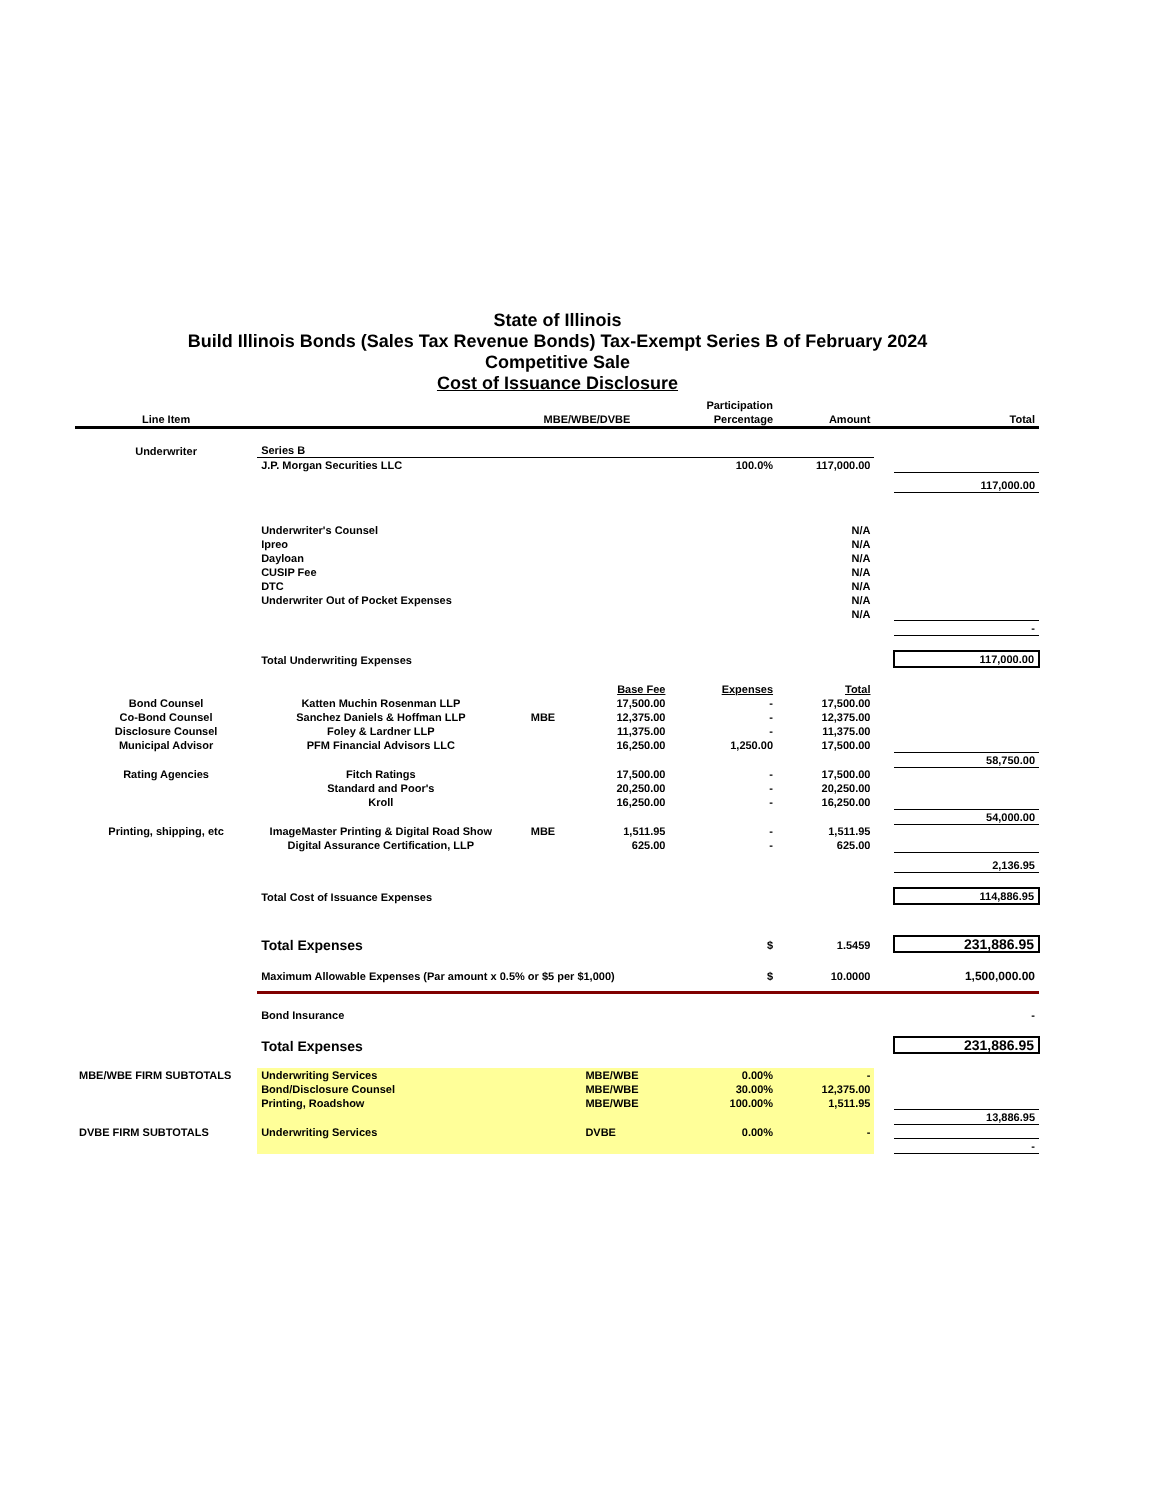State of Illinois
Build Illinois Bonds (Sales Tax Revenue Bonds) Tax-Exempt Series B of February 2024
Competitive Sale
Cost of Issuance Disclosure
| Line Item | | MBE/WBE/DVBE | | Participation Percentage | Amount | | Total |
| --- | --- | --- | --- | --- | --- | --- | --- |
| Underwriter | Series B | | | | | | |
| | J.P. Morgan Securities LLC | | | 100.0% | 117,000.00 | | |
| | | | | | | | 117,000.00 |
| | Underwriter's Counsel | | | | N/A | | |
| | Ipreo | | | | N/A | | |
| | Dayloan | | | | N/A | | |
| | CUSIP Fee | | | | N/A | | |
| | DTC | | | | N/A | | |
| | Underwriter Out of Pocket Expenses | | | | N/A | | |
| | | | | | N/A | | |
| | | | | | | | - |
| | Total Underwriting Expenses | | | | | | 117,000.00 |
| | | | Base Fee | Expenses | Total | | |
| Bond Counsel | Katten Muchin Rosenman LLP | | 17,500.00 | - | 17,500.00 | | |
| Co-Bond Counsel | Sanchez Daniels & Hoffman LLP | MBE | 12,375.00 | - | 12,375.00 | | |
| Disclosure Counsel | Foley & Lardner LLP | | 11,375.00 | - | 11,375.00 | | |
| Municipal Advisor | PFM Financial Advisors LLC | | 16,250.00 | 1,250.00 | 17,500.00 | | |
| | | | | | | | 58,750.00 |
| Rating Agencies | Fitch Ratings | | 17,500.00 | - | 17,500.00 | | |
| | Standard and Poor's | | 20,250.00 | - | 20,250.00 | | |
| | Kroll | | 16,250.00 | - | 16,250.00 | | |
| | | | | | | | 54,000.00 |
| Printing, shipping, etc | ImageMaster Printing & Digital Road Show | MBE | 1,511.95 | - | 1,511.95 | | |
| | Digital Assurance Certification, LLP | | 625.00 | - | 625.00 | | |
| | | | | | | | 2,136.95 |
| | Total Cost of Issuance Expenses | | | | | | 114,886.95 |
| | Total Expenses | | | $ | 1.5459 | | 231,886.95 |
| | Maximum Allowable Expenses (Par amount x 0.5% or $5 per $1,000) | | | $ | 10.0000 | | 1,500,000.00 |
| | Bond Insurance | | | | | | - |
| | Total Expenses | | | | | | 231,886.95 |
| MBE/WBE FIRM SUBTOTALS | Underwriting Services | | MBE/WBE | 0.00% | - | | |
| | Bond/Disclosure Counsel | | MBE/WBE | 30.00% | 12,375.00 | | |
| | Printing, Roadshow | | MBE/WBE | 100.00% | 1,511.95 | | |
| | | | | | | | 13,886.95 |
| DVBE FIRM SUBTOTALS | Underwriting Services | | DVBE | 0.00% | - | | |
| | | | | | | | - |